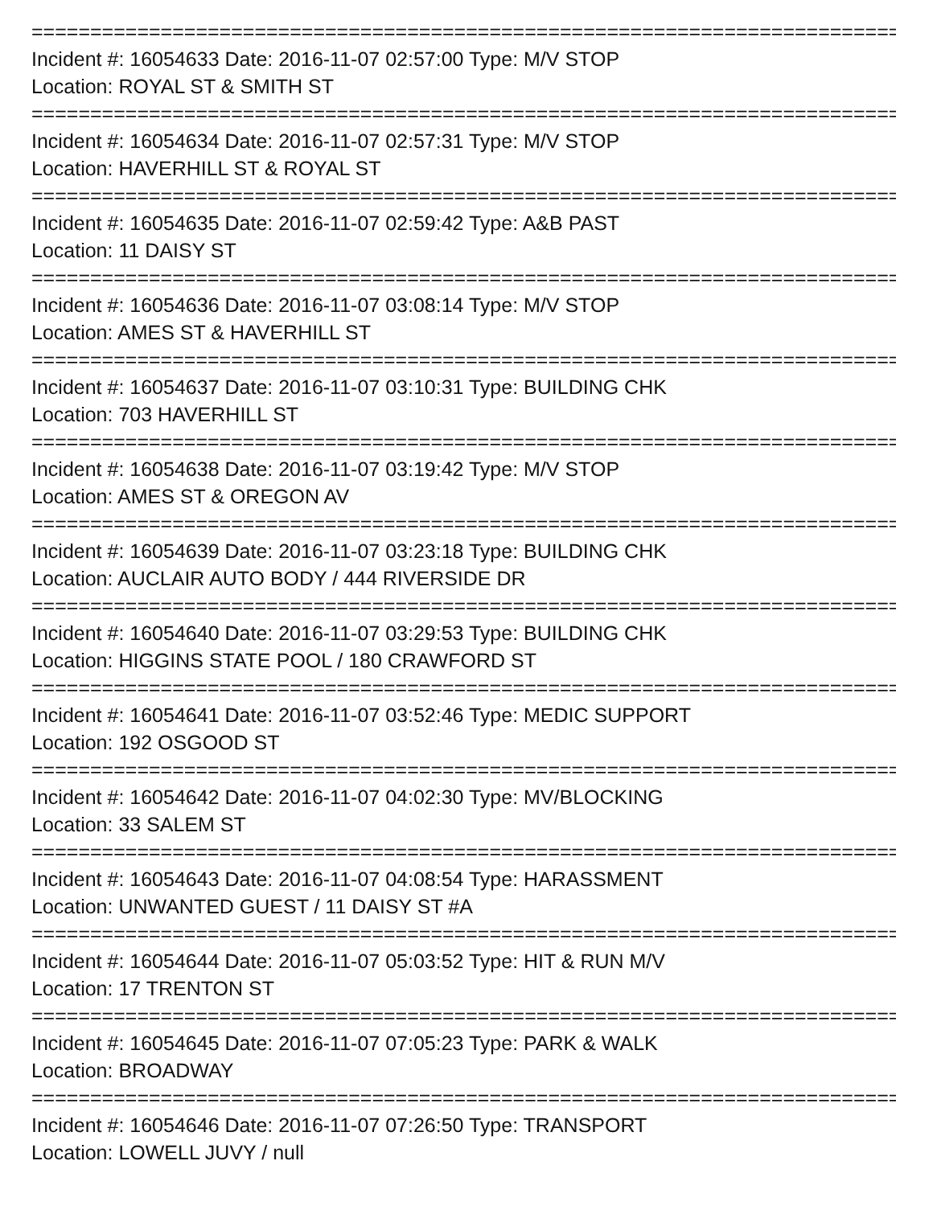==========================================================================
Incident #: 16054633 Date: 2016-11-07 02:57:00 Type: M/V STOP
Location: ROYAL ST & SMITH ST
==========================================================================
Incident #: 16054634 Date: 2016-11-07 02:57:31 Type: M/V STOP
Location: HAVERHILL ST & ROYAL ST
==========================================================================
Incident #: 16054635 Date: 2016-11-07 02:59:42 Type: A&B PAST
Location: 11 DAISY ST
==========================================================================
Incident #: 16054636 Date: 2016-11-07 03:08:14 Type: M/V STOP
Location: AMES ST & HAVERHILL ST
==========================================================================
Incident #: 16054637 Date: 2016-11-07 03:10:31 Type: BUILDING CHK
Location: 703 HAVERHILL ST
==========================================================================
Incident #: 16054638 Date: 2016-11-07 03:19:42 Type: M/V STOP
Location: AMES ST & OREGON AV
==========================================================================
Incident #: 16054639 Date: 2016-11-07 03:23:18 Type: BUILDING CHK
Location: AUCLAIR AUTO BODY / 444 RIVERSIDE DR
==========================================================================
Incident #: 16054640 Date: 2016-11-07 03:29:53 Type: BUILDING CHK
Location: HIGGINS STATE POOL / 180 CRAWFORD ST
==========================================================================
Incident #: 16054641 Date: 2016-11-07 03:52:46 Type: MEDIC SUPPORT
Location: 192 OSGOOD ST
==========================================================================
Incident #: 16054642 Date: 2016-11-07 04:02:30 Type: MV/BLOCKING
Location: 33 SALEM ST
==========================================================================
Incident #: 16054643 Date: 2016-11-07 04:08:54 Type: HARASSMENT
Location: UNWANTED GUEST / 11 DAISY ST #A
==========================================================================
Incident #: 16054644 Date: 2016-11-07 05:03:52 Type: HIT & RUN M/V
Location: 17 TRENTON ST
==========================================================================
Incident #: 16054645 Date: 2016-11-07 07:05:23 Type: PARK & WALK
Location: BROADWAY
==========================================================================
Incident #: 16054646 Date: 2016-11-07 07:26:50 Type: TRANSPORT
Location: LOWELL JUVY / null